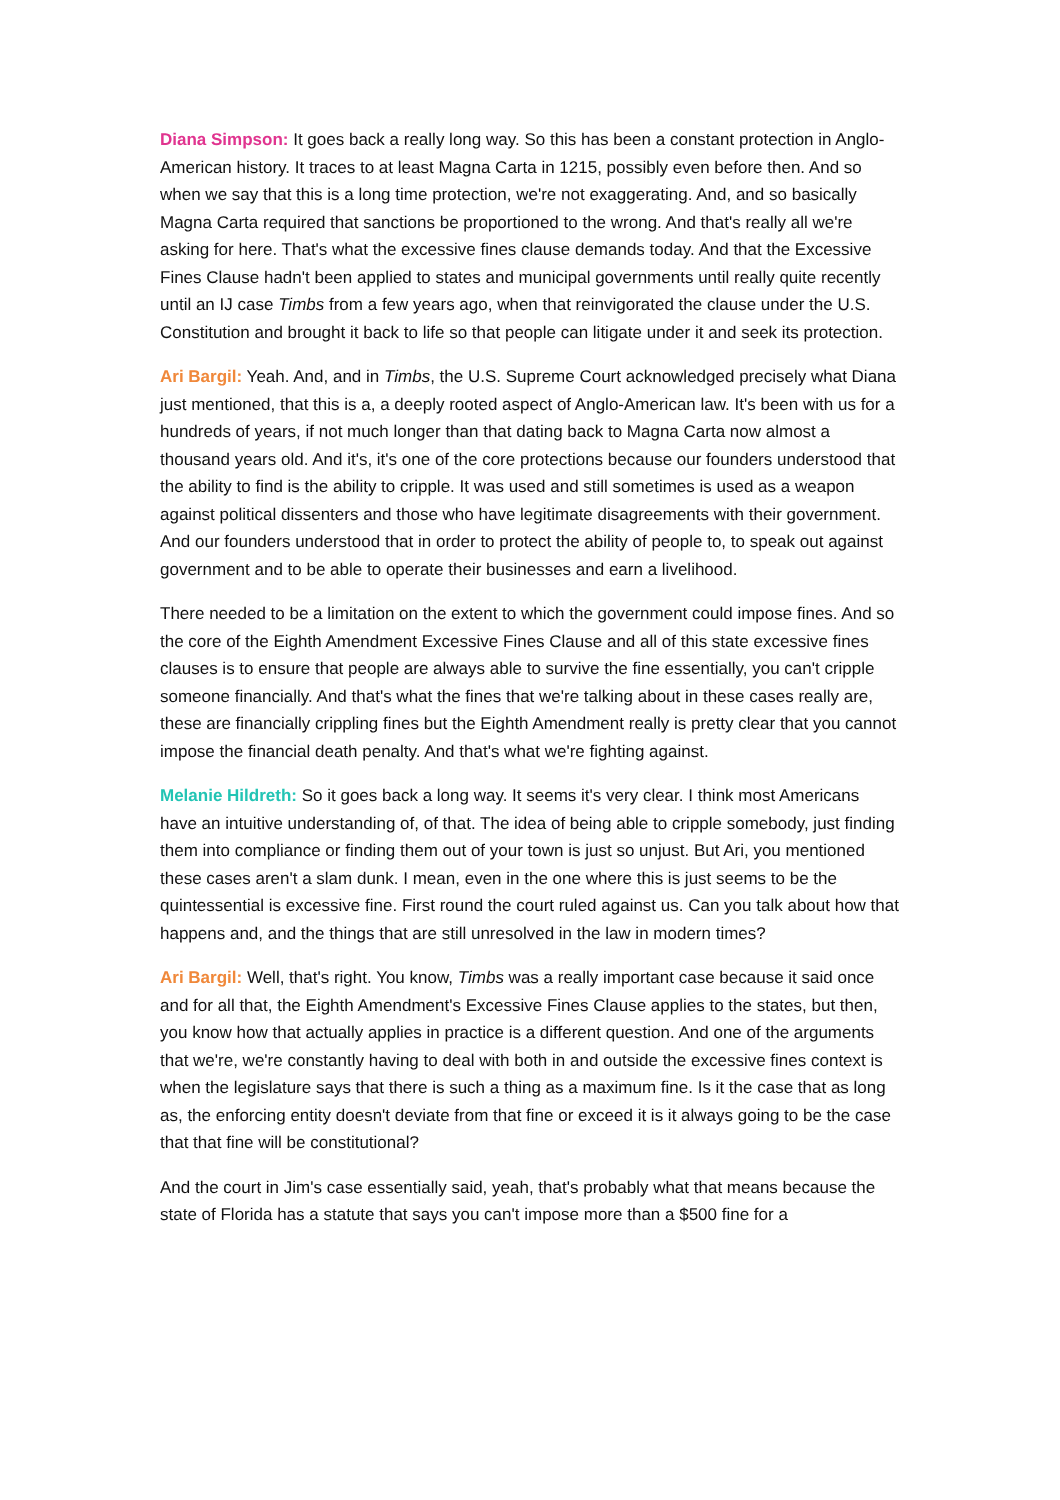Diana Simpson: It goes back a really long way. So this has been a constant protection in Anglo-American history. It traces to at least Magna Carta in 1215, possibly even before then. And so when we say that this is a long time protection, we're not exaggerating. And, and so basically Magna Carta required that sanctions be proportioned to the wrong. And that's really all we're asking for here. That's what the excessive fines clause demands today. And that the Excessive Fines Clause hadn't been applied to states and municipal governments until really quite recently until an IJ case Timbs from a few years ago, when that reinvigorated the clause under the U.S. Constitution and brought it back to life so that people can litigate under it and seek its protection.
Ari Bargil: Yeah. And, and in Timbs, the U.S. Supreme Court acknowledged precisely what Diana just mentioned, that this is a, a deeply rooted aspect of Anglo-American law. It's been with us for a hundreds of years, if not much longer than that dating back to Magna Carta now almost a thousand years old. And it's, it's one of the core protections because our founders understood that the ability to find is the ability to cripple. It was used and still sometimes is used as a weapon against political dissenters and those who have legitimate disagreements with their government. And our founders understood that in order to protect the ability of people to, to speak out against government and to be able to operate their businesses and earn a livelihood.
There needed to be a limitation on the extent to which the government could impose fines. And so the core of the Eighth Amendment Excessive Fines Clause and all of this state excessive fines clauses is to ensure that people are always able to survive the fine essentially, you can't cripple someone financially. And that's what the fines that we're talking about in these cases really are, these are financially crippling fines but the Eighth Amendment really is pretty clear that you cannot impose the financial death penalty. And that's what we're fighting against.
Melanie Hildreth: So it goes back a long way. It seems it's very clear. I think most Americans have an intuitive understanding of, of that. The idea of being able to cripple somebody, just finding them into compliance or finding them out of your town is just so unjust. But Ari, you mentioned these cases aren't a slam dunk. I mean, even in the one where this is just seems to be the quintessential is excessive fine. First round the court ruled against us. Can you talk about how that happens and, and the things that are still unresolved in the law in modern times?
Ari Bargil: Well, that's right. You know, Timbs was a really important case because it said once and for all that, the Eighth Amendment's Excessive Fines Clause applies to the states, but then, you know how that actually applies in practice is a different question. And one of the arguments that we're, we're constantly having to deal with both in and outside the excessive fines context is when the legislature says that there is such a thing as a maximum fine. Is it the case that as long as, the enforcing entity doesn't deviate from that fine or exceed it is it always going to be the case that that fine will be constitutional?
And the court in Jim's case essentially said, yeah, that's probably what that means because the state of Florida has a statute that says you can't impose more than a $500 fine for a